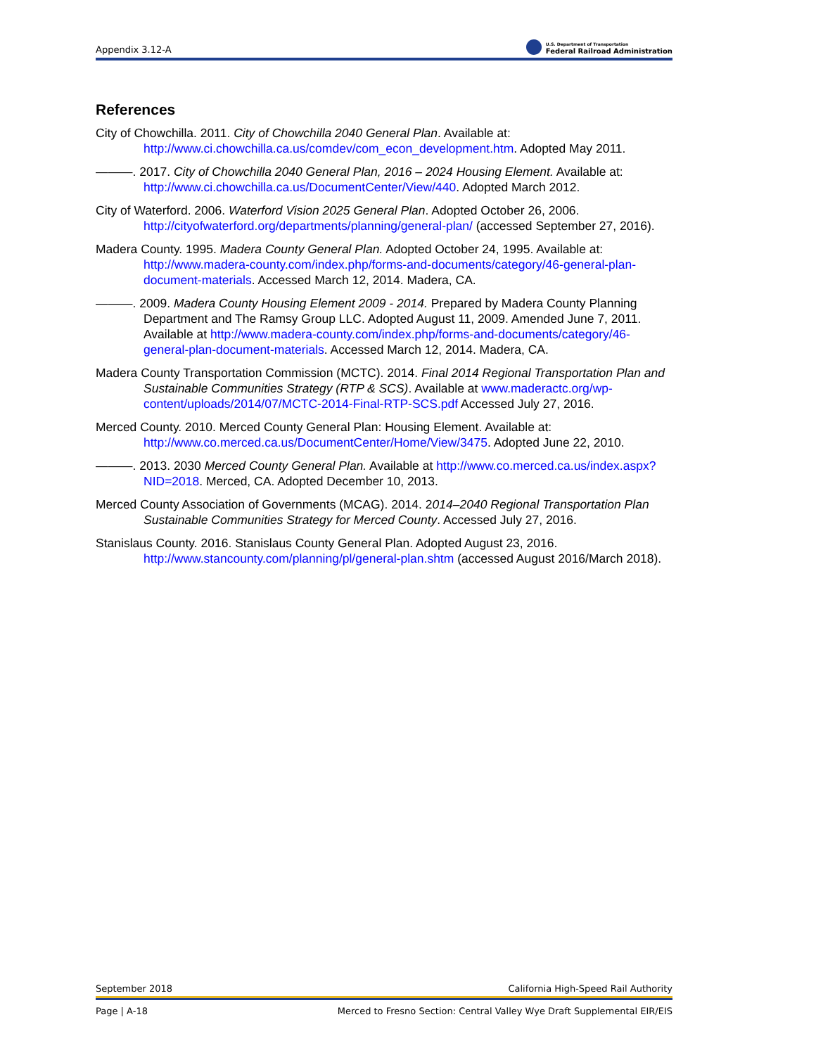Appendix 3.12-A U.S. Department of Transportation
Federal Railroad Administration
References
City of Chowchilla. 2011. City of Chowchilla 2040 General Plan. Available at: http://www.ci.chowchilla.ca.us/comdev/com_econ_development.htm. Adopted May 2011.
———. 2017. City of Chowchilla 2040 General Plan, 2016 – 2024 Housing Element. Available at: http://www.ci.chowchilla.ca.us/DocumentCenter/View/440. Adopted March 2012.
City of Waterford. 2006. Waterford Vision 2025 General Plan. Adopted October 26, 2006. http://cityofwaterford.org/departments/planning/general-plan/ (accessed September 27, 2016).
Madera County. 1995. Madera County General Plan. Adopted October 24, 1995. Available at: http://www.madera-county.com/index.php/forms-and-documents/category/46-general-plan-document-materials. Accessed March 12, 2014. Madera, CA.
———. 2009. Madera County Housing Element 2009 - 2014. Prepared by Madera County Planning Department and The Ramsy Group LLC. Adopted August 11, 2009. Amended June 7, 2011. Available at http://www.madera-county.com/index.php/forms-and-documents/category/46-general-plan-document-materials. Accessed March 12, 2014. Madera, CA.
Madera County Transportation Commission (MCTC). 2014. Final 2014 Regional Transportation Plan and Sustainable Communities Strategy (RTP & SCS). Available at www.maderactc.org/wp-content/uploads/2014/07/MCTC-2014-Final-RTP-SCS.pdf Accessed July 27, 2016.
Merced County. 2010. Merced County General Plan: Housing Element. Available at: http://www.co.merced.ca.us/DocumentCenter/Home/View/3475. Adopted June 22, 2010.
———. 2013. 2030 Merced County General Plan. Available at http://www.co.merced.ca.us/index.aspx?NID=2018. Merced, CA. Adopted December 10, 2013.
Merced County Association of Governments (MCAG). 2014. 2014–2040 Regional Transportation Plan Sustainable Communities Strategy for Merced County. Accessed July 27, 2016.
Stanislaus County. 2016. Stanislaus County General Plan. Adopted August 23, 2016. http://www.stancounty.com/planning/pl/general-plan.shtm (accessed August 2016/March 2018).
September 2018 California High-Speed Rail Authority
Page | A-18 Merced to Fresno Section: Central Valley Wye Draft Supplemental EIR/EIS